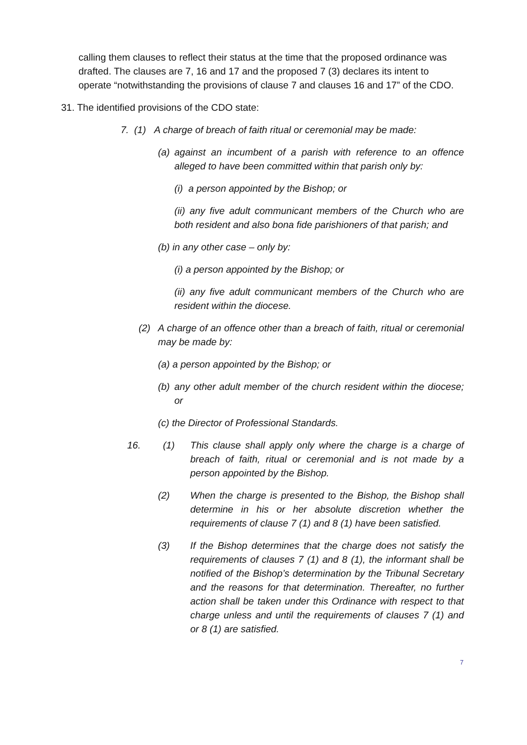calling them clauses to reflect their status at the time that the proposed ordinance was drafted. The clauses are 7, 16 and 17 and the proposed 7 (3) declares its intent to operate “notwithstanding the provisions of clause 7 and clauses 16 and 17” of the CDO.
31. The identified provisions of the CDO state:
7. (1) A charge of breach of faith ritual or ceremonial may be made:
(a) against an incumbent of a parish with reference to an offence alleged to have been committed within that parish only by:
(i) a person appointed by the Bishop; or
(ii) any five adult communicant members of the Church who are both resident and also bona fide parishioners of that parish; and
(b) in any other case – only by:
(i) a person appointed by the Bishop; or
(ii) any five adult communicant members of the Church who are resident within the diocese.
(2) A charge of an offence other than a breach of faith, ritual or ceremonial may be made by:
(a) a person appointed by the Bishop; or
(b) any other adult member of the church resident within the diocese; or
(c) the Director of Professional Standards.
16. (1) This clause shall apply only where the charge is a charge of breach of faith, ritual or ceremonial and is not made by a person appointed by the Bishop.
(2) When the charge is presented to the Bishop, the Bishop shall determine in his or her absolute discretion whether the requirements of clause 7 (1) and 8 (1) have been satisfied.
(3) If the Bishop determines that the charge does not satisfy the requirements of clauses 7 (1) and 8 (1), the informant shall be notified of the Bishop’s determination by the Tribunal Secretary and the reasons for that determination. Thereafter, no further action shall be taken under this Ordinance with respect to that charge unless and until the requirements of clauses 7 (1) and or 8 (1) are satisfied.
7